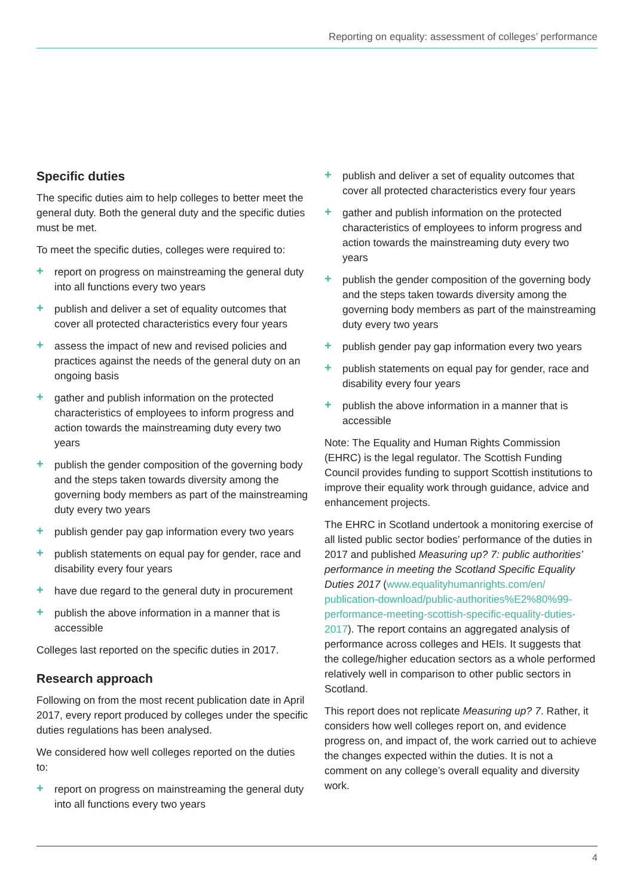Reporting on equality: assessment of colleges’ performance
Specific duties
The specific duties aim to help colleges to better meet the general duty. Both the general duty and the specific duties must be met.
To meet the specific duties, colleges were required to:
+ report on progress on mainstreaming the general duty into all functions every two years
+ publish and deliver a set of equality outcomes that cover all protected characteristics every four years
+ assess the impact of new and revised policies and practices against the needs of the general duty on an ongoing basis
+ gather and publish information on the protected characteristics of employees to inform progress and action towards the mainstreaming duty every two years
+ publish the gender composition of the governing body and the steps taken towards diversity among the governing body members as part of the mainstreaming duty every two years
+ publish gender pay gap information every two years
+ publish statements on equal pay for gender, race and disability every four years
+ have due regard to the general duty in procurement
+ publish the above information in a manner that is accessible
Colleges last reported on the specific duties in 2017.
Research approach
Following on from the most recent publication date in April 2017, every report produced by colleges under the specific duties regulations has been analysed.
We considered how well colleges reported on the duties to:
+ report on progress on mainstreaming the general duty into all functions every two years
+ publish and deliver a set of equality outcomes that cover all protected characteristics every four years
+ gather and publish information on the protected characteristics of employees to inform progress and action towards the mainstreaming duty every two years
+ publish the gender composition of the governing body and the steps taken towards diversity among the governing body members as part of the mainstreaming duty every two years
+ publish gender pay gap information every two years
+ publish statements on equal pay for gender, race and disability every four years
+ publish the above information in a manner that is accessible
Note: The Equality and Human Rights Commission (EHRC) is the legal regulator. The Scottish Funding Council provides funding to support Scottish institutions to improve their equality work through guidance, advice and enhancement projects.
The EHRC in Scotland undertook a monitoring exercise of all listed public sector bodies’ performance of the duties in 2017 and published Measuring up? 7: public authorities’ performance in meeting the Scotland Specific Equality Duties 2017 (www.equalityhumanrights.com/en/ publication-download/public-authorities%E2%80%99-performance-meeting-scottish-specific-equality-duties-2017). The report contains an aggregated analysis of performance across colleges and HEIs. It suggests that the college/higher education sectors as a whole performed relatively well in comparison to other public sectors in Scotland.
This report does not replicate Measuring up? 7. Rather, it considers how well colleges report on, and evidence progress on, and impact of, the work carried out to achieve the changes expected within the duties. It is not a comment on any college’s overall equality and diversity work.
4